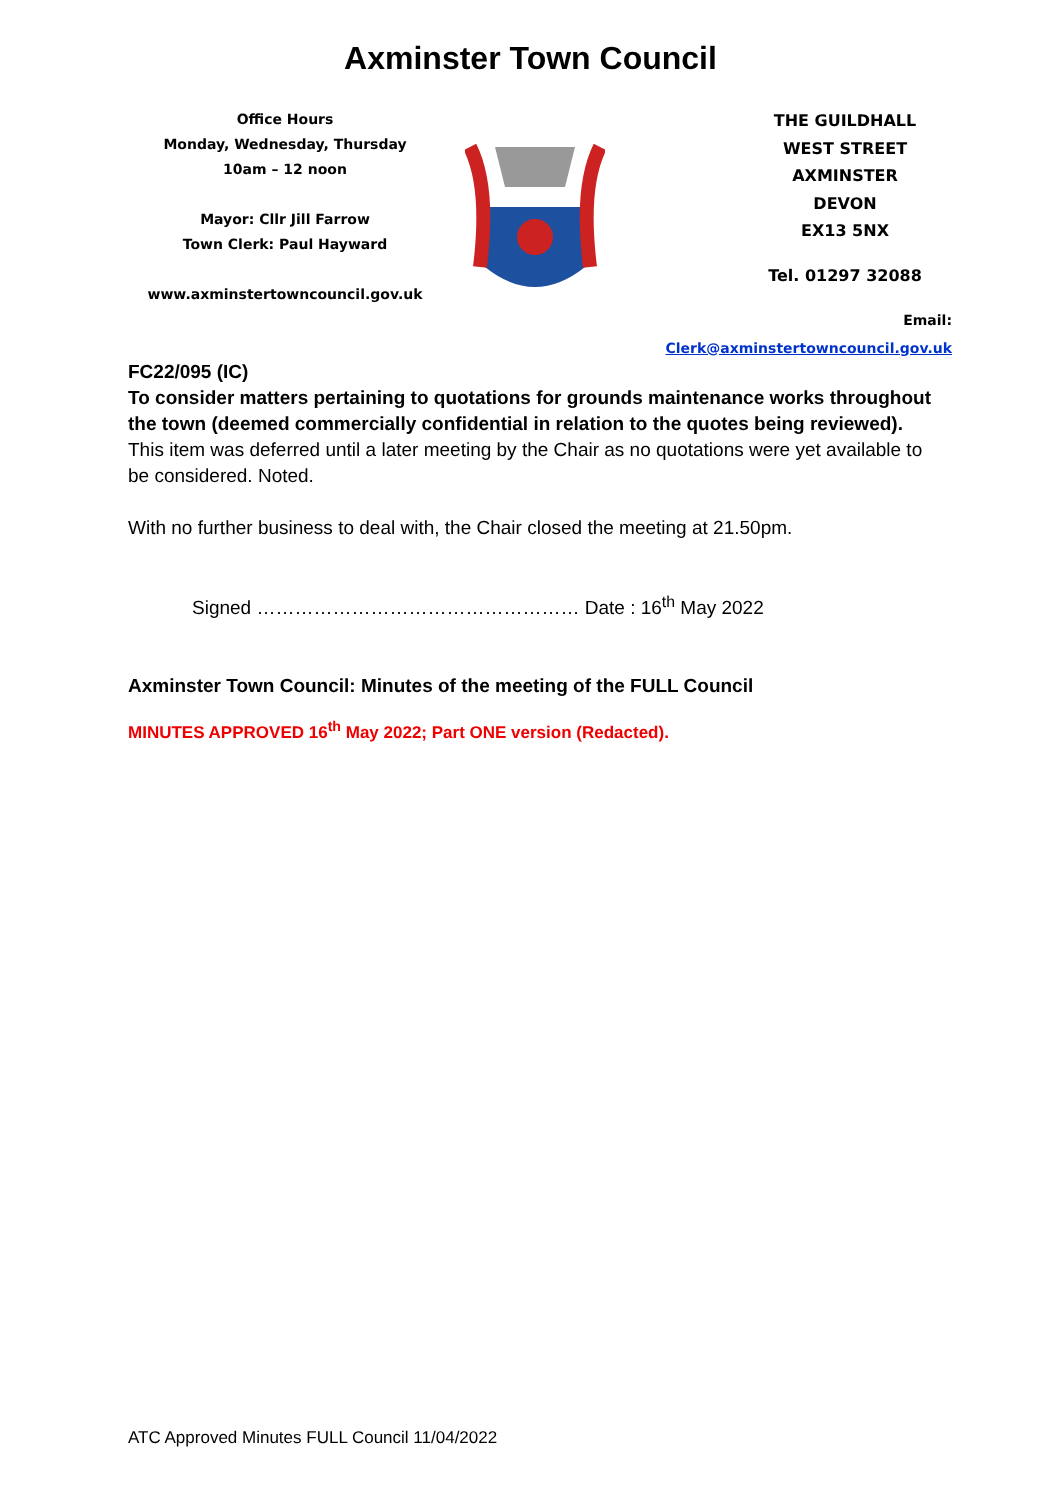Axminster Town Council
Office Hours
Monday, Wednesday, Thursday
10am – 12 noon
Mayor: Cllr Jill Farrow
Town Clerk: Paul Hayward
www.axminstertowncouncil.gov.uk
THE GUILDHALL
WEST STREET
AXMINSTER
DEVON
EX13 5NX
Tel. 01297 32088
Email: Clerk@axminstertowncouncil.gov.uk
FC22/095 (IC)
To consider matters pertaining to quotations for grounds maintenance works throughout the town (deemed commercially confidential in relation to the quotes being reviewed).
This item was deferred until a later meeting by the Chair as no quotations were yet available to be considered. Noted.
With no further business to deal with, the Chair closed the meeting at 21.50pm.
Signed …………………………………………… Date : 16<sup>th</sup> May 2022
Axminster Town Council: Minutes of the meeting of the FULL Council
MINUTES APPROVED 16<sup>th</sup> May 2022; Part ONE version (Redacted).
ATC Approved Minutes FULL Council 11/04/2022